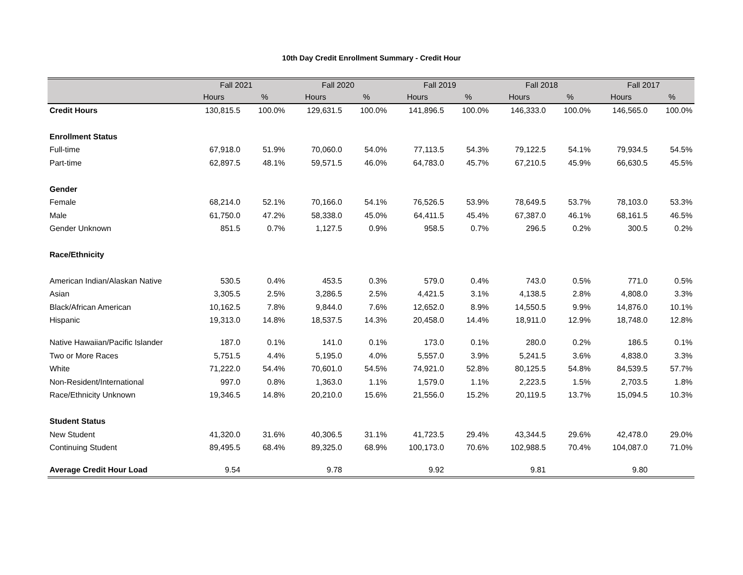10th Day Credit Enrollment Summary - Credit Hour
| | Fall 2021 | | Fall 2020 | | Fall 2019 | | Fall 2018 | | Fall 2017 | |
| --- | --- | --- | --- | --- | --- | --- | --- | --- | --- | --- |
| | Hours | % | Hours | % | Hours | % | Hours | % | Hours | % |
| Credit Hours | 130,815.5 | 100.0% | 129,631.5 | 100.0% | 141,896.5 | 100.0% | 146,333.0 | 100.0% | 146,565.0 | 100.0% |
| Enrollment Status | | | | | | | | | | |
| Full-time | 67,918.0 | 51.9% | 70,060.0 | 54.0% | 77,113.5 | 54.3% | 79,122.5 | 54.1% | 79,934.5 | 54.5% |
| Part-time | 62,897.5 | 48.1% | 59,571.5 | 46.0% | 64,783.0 | 45.7% | 67,210.5 | 45.9% | 66,630.5 | 45.5% |
| Gender | | | | | | | | | | |
| Female | 68,214.0 | 52.1% | 70,166.0 | 54.1% | 76,526.5 | 53.9% | 78,649.5 | 53.7% | 78,103.0 | 53.3% |
| Male | 61,750.0 | 47.2% | 58,338.0 | 45.0% | 64,411.5 | 45.4% | 67,387.0 | 46.1% | 68,161.5 | 46.5% |
| Gender Unknown | 851.5 | 0.7% | 1,127.5 | 0.9% | 958.5 | 0.7% | 296.5 | 0.2% | 300.5 | 0.2% |
| Race/Ethnicity | | | | | | | | | | |
| American Indian/Alaskan Native | 530.5 | 0.4% | 453.5 | 0.3% | 579.0 | 0.4% | 743.0 | 0.5% | 771.0 | 0.5% |
| Asian | 3,305.5 | 2.5% | 3,286.5 | 2.5% | 4,421.5 | 3.1% | 4,138.5 | 2.8% | 4,808.0 | 3.3% |
| Black/African American | 10,162.5 | 7.8% | 9,844.0 | 7.6% | 12,652.0 | 8.9% | 14,550.5 | 9.9% | 14,876.0 | 10.1% |
| Hispanic | 19,313.0 | 14.8% | 18,537.5 | 14.3% | 20,458.0 | 14.4% | 18,911.0 | 12.9% | 18,748.0 | 12.8% |
| Native Hawaiian/Pacific Islander | 187.0 | 0.1% | 141.0 | 0.1% | 173.0 | 0.1% | 280.0 | 0.2% | 186.5 | 0.1% |
| Two or More Races | 5,751.5 | 4.4% | 5,195.0 | 4.0% | 5,557.0 | 3.9% | 5,241.5 | 3.6% | 4,838.0 | 3.3% |
| White | 71,222.0 | 54.4% | 70,601.0 | 54.5% | 74,921.0 | 52.8% | 80,125.5 | 54.8% | 84,539.5 | 57.7% |
| Non-Resident/International | 997.0 | 0.8% | 1,363.0 | 1.1% | 1,579.0 | 1.1% | 2,223.5 | 1.5% | 2,703.5 | 1.8% |
| Race/Ethnicity Unknown | 19,346.5 | 14.8% | 20,210.0 | 15.6% | 21,556.0 | 15.2% | 20,119.5 | 13.7% | 15,094.5 | 10.3% |
| Student Status | | | | | | | | | | |
| New Student | 41,320.0 | 31.6% | 40,306.5 | 31.1% | 41,723.5 | 29.4% | 43,344.5 | 29.6% | 42,478.0 | 29.0% |
| Continuing Student | 89,495.5 | 68.4% | 89,325.0 | 68.9% | 100,173.0 | 70.6% | 102,988.5 | 70.4% | 104,087.0 | 71.0% |
| Average Credit Hour Load | 9.54 | | 9.78 | | 9.92 | | 9.81 | | 9.80 | |